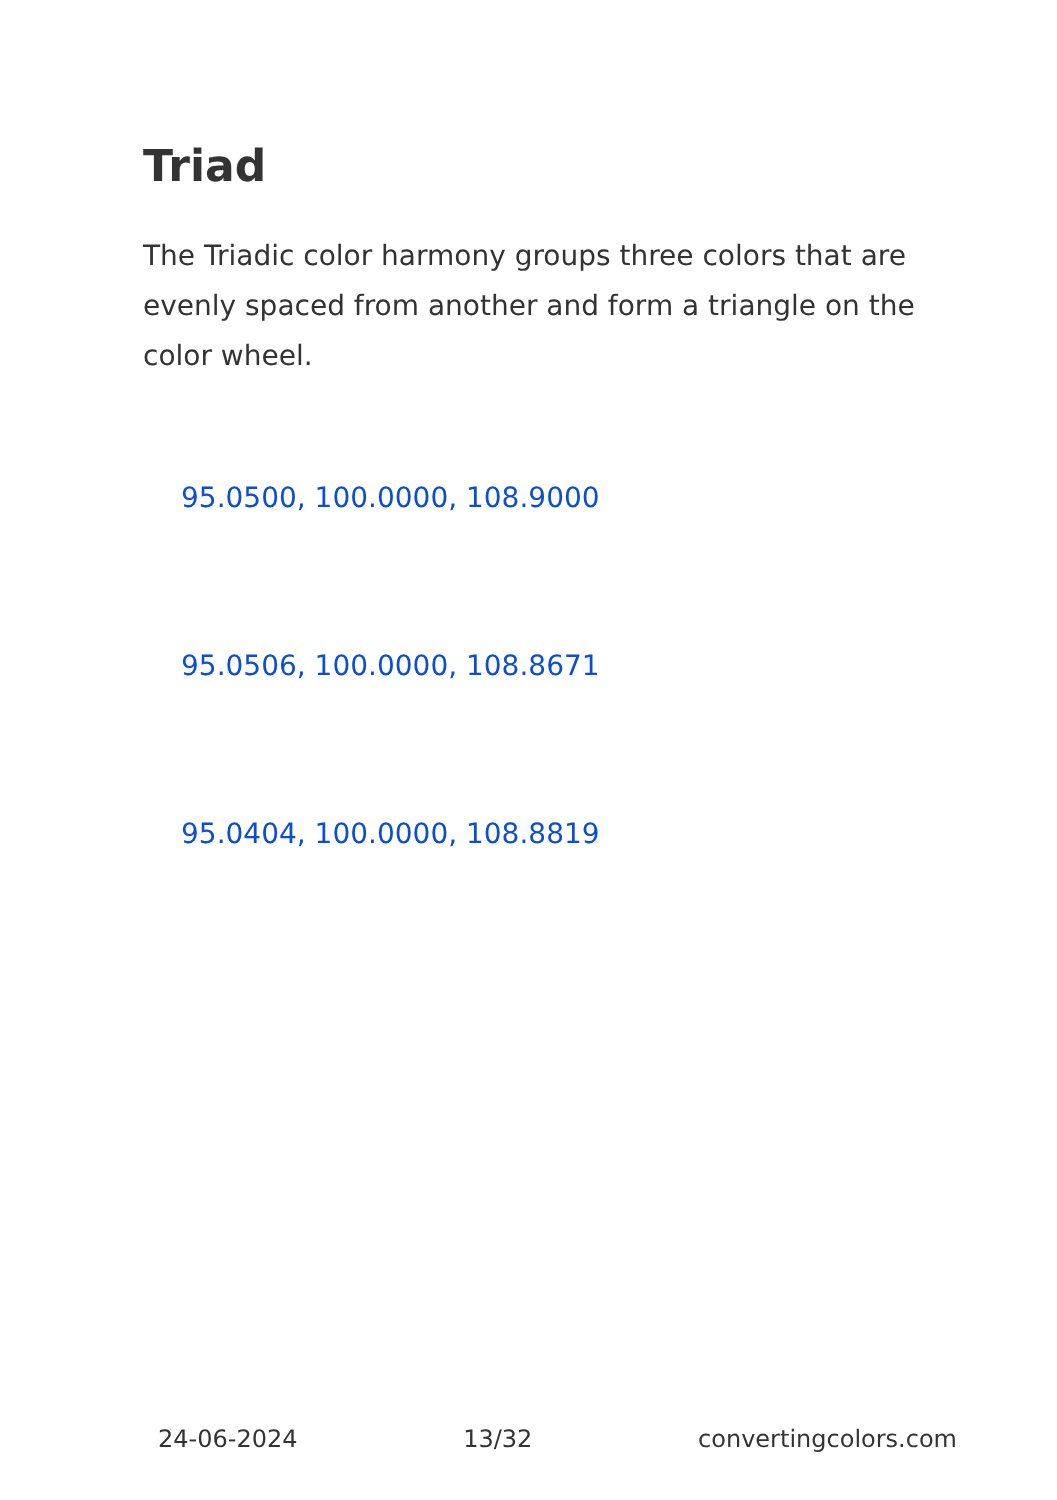Triad
The Triadic color harmony groups three colors that are evenly spaced from another and form a triangle on the color wheel.
95.0500, 100.0000, 108.9000
95.0506, 100.0000, 108.8671
95.0404, 100.0000, 108.8819
24-06-2024 13/32 convertingcolors.com